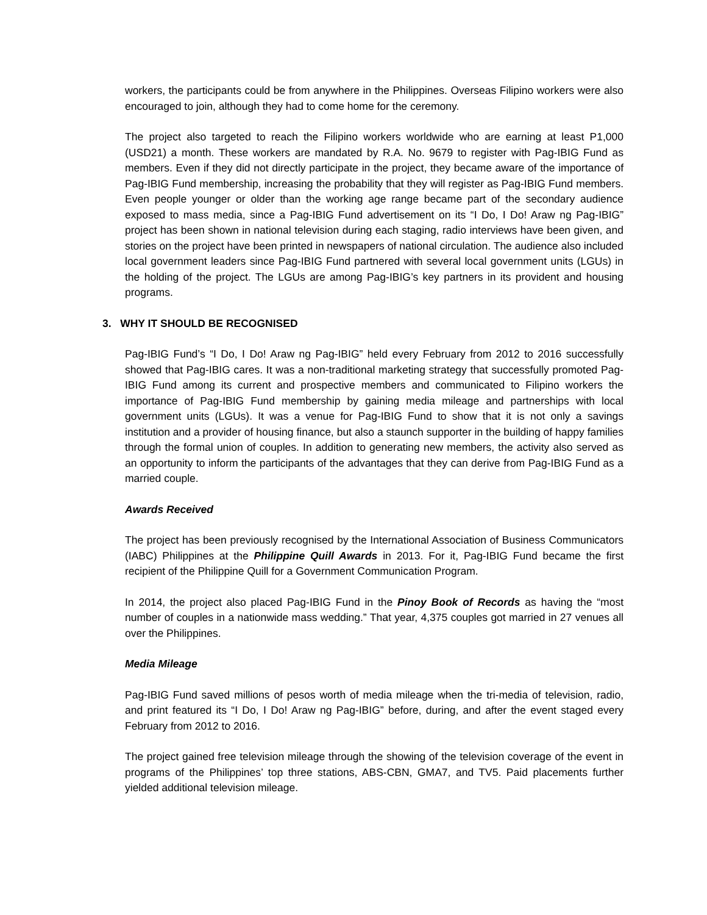workers, the participants could be from anywhere in the Philippines. Overseas Filipino workers were also encouraged to join, although they had to come home for the ceremony.
The project also targeted to reach the Filipino workers worldwide who are earning at least P1,000 (USD21) a month. These workers are mandated by R.A. No. 9679 to register with Pag-IBIG Fund as members. Even if they did not directly participate in the project, they became aware of the importance of Pag-IBIG Fund membership, increasing the probability that they will register as Pag-IBIG Fund members. Even people younger or older than the working age range became part of the secondary audience exposed to mass media, since a Pag-IBIG Fund advertisement on its “I Do, I Do! Araw ng Pag-IBIG” project has been shown in national television during each staging, radio interviews have been given, and stories on the project have been printed in newspapers of national circulation. The audience also included local government leaders since Pag-IBIG Fund partnered with several local government units (LGUs) in the holding of the project. The LGUs are among Pag-IBIG’s key partners in its provident and housing programs.
3. WHY IT SHOULD BE RECOGNISED
Pag-IBIG Fund’s “I Do, I Do! Araw ng Pag-IBIG” held every February from 2012 to 2016 successfully showed that Pag-IBIG cares. It was a non-traditional marketing strategy that successfully promoted Pag-IBIG Fund among its current and prospective members and communicated to Filipino workers the importance of Pag-IBIG Fund membership by gaining media mileage and partnerships with local government units (LGUs). It was a venue for Pag-IBIG Fund to show that it is not only a savings institution and a provider of housing finance, but also a staunch supporter in the building of happy families through the formal union of couples. In addition to generating new members, the activity also served as an opportunity to inform the participants of the advantages that they can derive from Pag-IBIG Fund as a married couple.
Awards Received
The project has been previously recognised by the International Association of Business Communicators (IABC) Philippines at the Philippine Quill Awards in 2013. For it, Pag-IBIG Fund became the first recipient of the Philippine Quill for a Government Communication Program.
In 2014, the project also placed Pag-IBIG Fund in the Pinoy Book of Records as having the “most number of couples in a nationwide mass wedding.” That year, 4,375 couples got married in 27 venues all over the Philippines.
Media Mileage
Pag-IBIG Fund saved millions of pesos worth of media mileage when the tri-media of television, radio, and print featured its “I Do, I Do! Araw ng Pag-IBIG” before, during, and after the event staged every February from 2012 to 2016.
The project gained free television mileage through the showing of the television coverage of the event in programs of the Philippines’ top three stations, ABS-CBN, GMA7, and TV5. Paid placements further yielded additional television mileage.